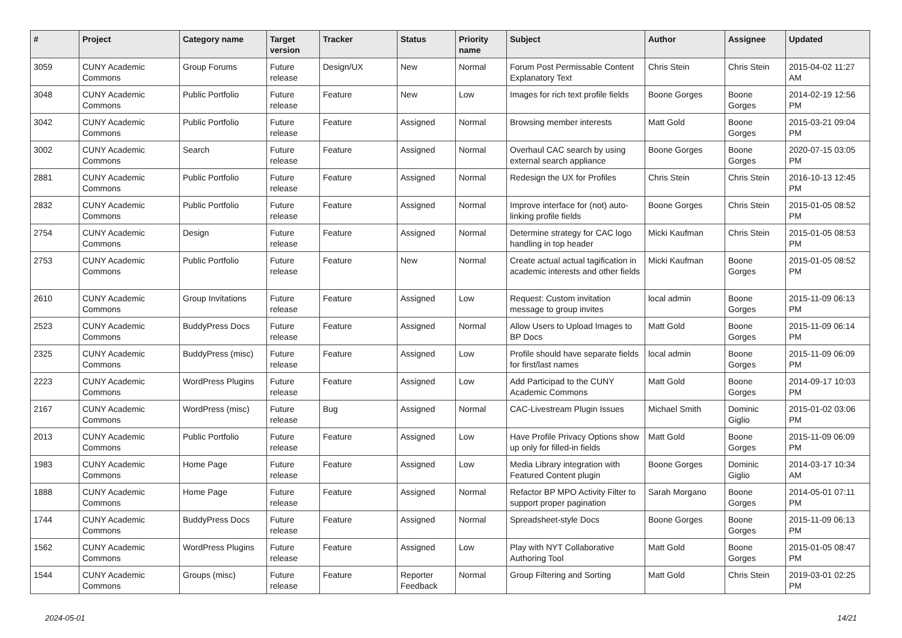| # | Project | Category name | Target version | Tracker | Status | Priority name | Subject | Author | Assignee | Updated |
| --- | --- | --- | --- | --- | --- | --- | --- | --- | --- | --- |
| 3059 | CUNY Academic Commons | Group Forums | Future release | Design/UX | New | Normal | Forum Post Permissable Content Explanatory Text | Chris Stein | Chris Stein | 2015-04-02 11:27 AM |
| 3048 | CUNY Academic Commons | Public Portfolio | Future release | Feature | New | Low | Images for rich text profile fields | Boone Gorges | Boone Gorges | 2014-02-19 12:56 PM |
| 3042 | CUNY Academic Commons | Public Portfolio | Future release | Feature | Assigned | Normal | Browsing member interests | Matt Gold | Boone Gorges | 2015-03-21 09:04 PM |
| 3002 | CUNY Academic Commons | Search | Future release | Feature | Assigned | Normal | Overhaul CAC search by using external search appliance | Boone Gorges | Boone Gorges | 2020-07-15 03:05 PM |
| 2881 | CUNY Academic Commons | Public Portfolio | Future release | Feature | Assigned | Normal | Redesign the UX for Profiles | Chris Stein | Chris Stein | 2016-10-13 12:45 PM |
| 2832 | CUNY Academic Commons | Public Portfolio | Future release | Feature | Assigned | Normal | Improve interface for (not) auto-linking profile fields | Boone Gorges | Chris Stein | 2015-01-05 08:52 PM |
| 2754 | CUNY Academic Commons | Design | Future release | Feature | Assigned | Normal | Determine strategy for CAC logo handling in top header | Micki Kaufman | Chris Stein | 2015-01-05 08:53 PM |
| 2753 | CUNY Academic Commons | Public Portfolio | Future release | Feature | New | Normal | Create actual actual tagification in academic interests and other fields | Micki Kaufman | Boone Gorges | 2015-01-05 08:52 PM |
| 2610 | CUNY Academic Commons | Group Invitations | Future release | Feature | Assigned | Low | Request: Custom invitation message to group invites | local admin | Boone Gorges | 2015-11-09 06:13 PM |
| 2523 | CUNY Academic Commons | BuddyPress Docs | Future release | Feature | Assigned | Normal | Allow Users to Upload Images to BP Docs | Matt Gold | Boone Gorges | 2015-11-09 06:14 PM |
| 2325 | CUNY Academic Commons | BuddyPress (misc) | Future release | Feature | Assigned | Low | Profile should have separate fields for first/last names | local admin | Boone Gorges | 2015-11-09 06:09 PM |
| 2223 | CUNY Academic Commons | WordPress Plugins | Future release | Feature | Assigned | Low | Add Participad to the CUNY Academic Commons | Matt Gold | Boone Gorges | 2014-09-17 10:03 PM |
| 2167 | CUNY Academic Commons | WordPress (misc) | Future release | Bug | Assigned | Normal | CAC-Livestream Plugin Issues | Michael Smith | Dominic Giglio | 2015-01-02 03:06 PM |
| 2013 | CUNY Academic Commons | Public Portfolio | Future release | Feature | Assigned | Low | Have Profile Privacy Options show up only for filled-in fields | Matt Gold | Boone Gorges | 2015-11-09 06:09 PM |
| 1983 | CUNY Academic Commons | Home Page | Future release | Feature | Assigned | Low | Media Library integration with Featured Content plugin | Boone Gorges | Dominic Giglio | 2014-03-17 10:34 AM |
| 1888 | CUNY Academic Commons | Home Page | Future release | Feature | Assigned | Normal | Refactor BP MPO Activity Filter to support proper pagination | Sarah Morgano | Boone Gorges | 2014-05-01 07:11 PM |
| 1744 | CUNY Academic Commons | BuddyPress Docs | Future release | Feature | Assigned | Normal | Spreadsheet-style Docs | Boone Gorges | Boone Gorges | 2015-11-09 06:13 PM |
| 1562 | CUNY Academic Commons | WordPress Plugins | Future release | Feature | Assigned | Low | Play with NYT Collaborative Authoring Tool | Matt Gold | Boone Gorges | 2015-01-05 08:47 PM |
| 1544 | CUNY Academic Commons | Groups (misc) | Future release | Feature | Reporter Feedback | Normal | Group Filtering and Sorting | Matt Gold | Chris Stein | 2019-03-01 02:25 PM |
2024-05-01 14/21